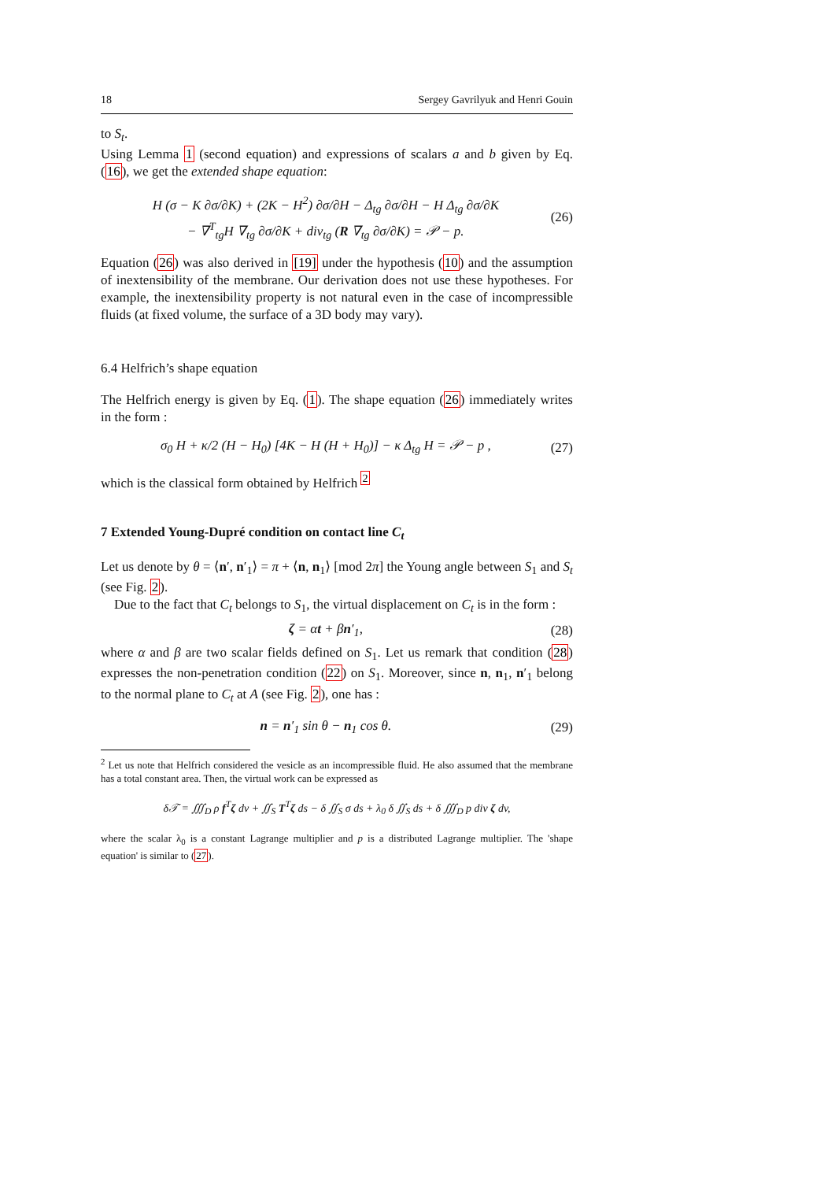18 Sergey Gavrilyuk and Henri Gouin
to S<sub>t</sub>.
Using Lemma 1 (second equation) and expressions of scalars a and b given by Eq. (16), we get the extended shape equation:
H (σ − K ∂σ/∂K) + (2K − H<sup>2</sup>) ∂σ/∂H − Δ<sub>tg</sub> ∂σ/∂H − H Δ<sub>tg</sub> ∂σ/∂K
− ∇<sup>T</sup><sub>tg</sub>H ∇<sub>tg</sub> ∂σ/∂K + div<sub>tg</sub> (R ∇<sub>tg</sub> ∂σ/∂K) = 𝒫 − p. (26)
Equation (26) was also derived in [19] under the hypothesis (10) and the assumption of inextensibility of the membrane. Our derivation does not use these hypotheses. For example, the inextensibility property is not natural even in the case of incompressible fluids (at fixed volume, the surface of a 3D body may vary).
6.4 Helfrich’s shape equation
The Helfrich energy is given by Eq. (1). The shape equation (26) immediately writes in the form :
σ<sub>0</sub> H + κ/2 (H − H<sub>0</sub>) [4K − H (H + H<sub>0</sub>)] − κ Δ<sub>tg</sub> H = 𝒫 − p , (27)
which is the classical form obtained by Helfrich <sup>2</sup>
7 Extended Young-Dupré condition on contact line C<sub>t</sub>
Let us denote by θ = ⟨n′, n′<sub>1</sub>⟩ = π + ⟨n, n<sub>1</sub>⟩ [mod 2π] the Young angle between S<sub>1</sub> and S<sub>t</sub> (see Fig. 2).
Due to the fact that C<sub>t</sub> belongs to S<sub>1</sub>, the virtual displacement on C<sub>t</sub> is in the form :
ζ = αt + βn′<sub>1</sub>, (28)
where α and β are two scalar fields defined on S<sub>1</sub>. Let us remark that condition (28) expresses the non-penetration condition (22) on S<sub>1</sub>. Moreover, since n, n<sub>1</sub>, n′<sub>1</sub> belong to the normal plane to C<sub>t</sub> at A (see Fig. 2), one has :
n = n′<sub>1</sub> sin θ − n<sub>1</sub> cos θ. (29)
<sup>2</sup> Let us note that Helfrich considered the vesicle as an incompressible fluid. He also assumed that the membrane has a total constant area. Then, the virtual work can be expressed as
δ𝒯 = ∭<sub>D</sub> ρ f<sup>T</sup>ζ dv + ∬<sub>S</sub> T<sup>T</sup>ζ ds − δ ∬<sub>S</sub> σ ds + λ<sub>0</sub> δ ∬<sub>S</sub> ds + δ ∭<sub>D</sub> p div ζ dv,
where the scalar λ<sub>0</sub> is a constant Lagrange multiplier and p is a distributed Lagrange multiplier. The 'shape equation' is similar to (27).